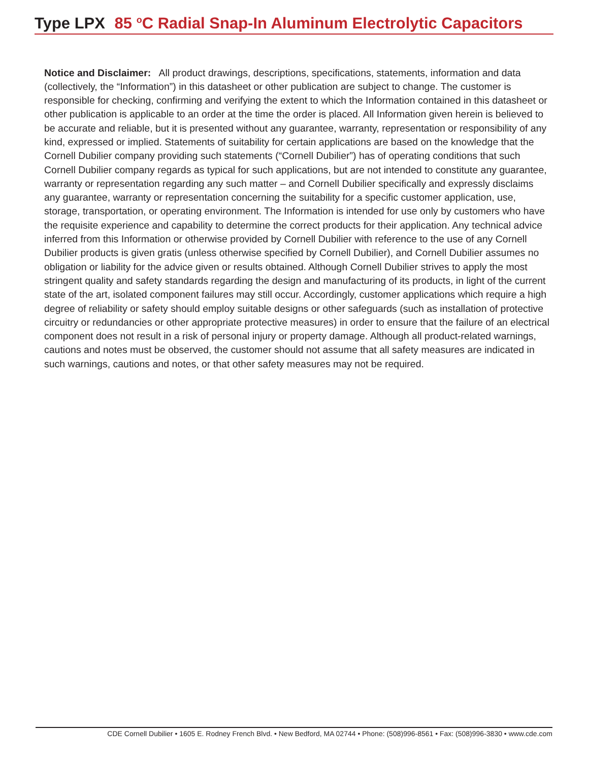Type LPX 85 <sup>o</sup>C Radial Snap-In Aluminum Electrolytic Capacitors
Notice and Disclaimer: All product drawings, descriptions, specifications, statements, information and data (collectively, the “Information”) in this datasheet or other publication are subject to change. The customer is responsible for checking, confirming and verifying the extent to which the Information contained in this datasheet or other publication is applicable to an order at the time the order is placed. All Information given herein is believed to be accurate and reliable, but it is presented without any guarantee, warranty, representation or responsibility of any kind, expressed or implied. Statements of suitability for certain applications are based on the knowledge that the Cornell Dubilier company providing such statements (“Cornell Dubilier”) has of operating conditions that such Cornell Dubilier company regards as typical for such applications, but are not intended to constitute any guarantee, warranty or representation regarding any such matter – and Cornell Dubilier specifically and expressly disclaims any guarantee, warranty or representation concerning the suitability for a specific customer application, use, storage, transportation, or operating environment. The Information is intended for use only by customers who have the requisite experience and capability to determine the correct products for their application. Any technical advice inferred from this Information or otherwise provided by Cornell Dubilier with reference to the use of any Cornell Dubilier products is given gratis (unless otherwise specified by Cornell Dubilier), and Cornell Dubilier assumes no obligation or liability for the advice given or results obtained. Although Cornell Dubilier strives to apply the most stringent quality and safety standards regarding the design and manufacturing of its products, in light of the current state of the art, isolated component failures may still occur. Accordingly, customer applications which require a high degree of reliability or safety should employ suitable designs or other safeguards (such as installation of protective circuitry or redundancies or other appropriate protective measures) in order to ensure that the failure of an electrical component does not result in a risk of personal injury or property damage. Although all product-related warnings, cautions and notes must be observed, the customer should not assume that all safety measures are indicated in such warnings, cautions and notes, or that other safety measures may not be required.
CDE Cornell Dubilier • 1605 E. Rodney French Blvd. • New Bedford, MA 02744 • Phone: (508)996-8561 • Fax: (508)996-3830 • www.cde.com